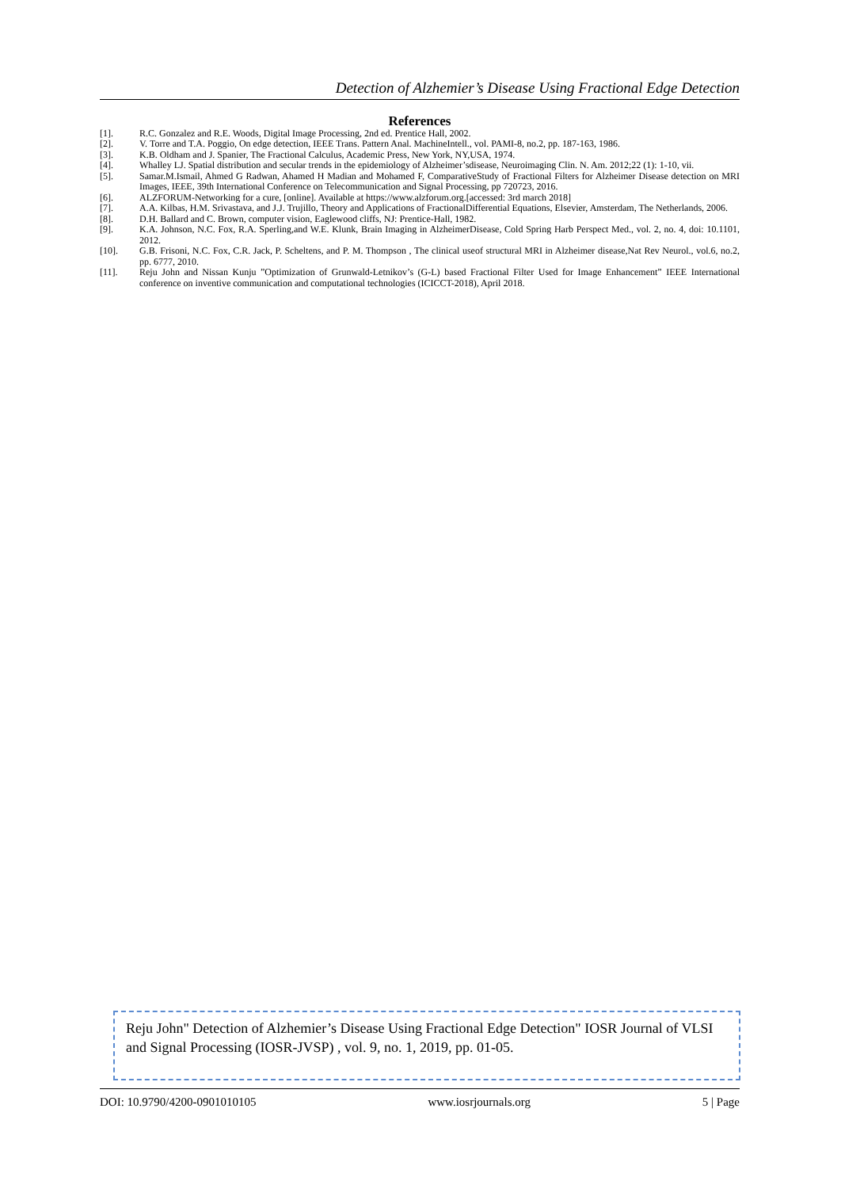Detection of Alzhemier’s Disease Using Fractional Edge Detection
References
[1]. R.C. Gonzalez and R.E. Woods, Digital Image Processing, 2nd ed. Prentice Hall, 2002.
[2]. V. Torre and T.A. Poggio, On edge detection, IEEE Trans. Pattern Anal. MachineIntell., vol. PAMI-8, no.2, pp. 187-163, 1986.
[3]. K.B. Oldham and J. Spanier, The Fractional Calculus, Academic Press, New York, NY,USA, 1974.
[4]. Whalley LJ. Spatial distribution and secular trends in the epidemiology of Alzheimer’sdisease, Neuroimaging Clin. N. Am. 2012;22 (1): 1-10, vii.
[5]. Samar.M.Ismail, Ahmed G Radwan, Ahamed H Madian and Mohamed F, ComparativeStudy of Fractional Filters for Alzheimer Disease detection on MRI Images, IEEE, 39th International Conference on Telecommunication and Signal Processing, pp 720723, 2016.
[6]. ALZFORUM-Networking for a cure, [online]. Available at https://www.alzforum.org.[accessed: 3rd march 2018]
[7]. A.A. Kilbas, H.M. Srivastava, and J.J. Trujillo, Theory and Applications of FractionalDifferential Equations, Elsevier, Amsterdam, The Netherlands, 2006.
[8]. D.H. Ballard and C. Brown, computer vision, Eaglewood cliffs, NJ: Prentice-Hall, 1982.
[9]. K.A. Johnson, N.C. Fox, R.A. Sperling,and W.E. Klunk, Brain Imaging in AlzheimerDisease, Cold Spring Harb Perspect Med., vol. 2, no. 4, doi: 10.1101, 2012.
[10]. G.B. Frisoni, N.C. Fox, C.R. Jack, P. Scheltens, and P. M. Thompson , The clinical useof structural MRI in Alzheimer disease,Nat Rev Neurol., vol.6, no.2, pp. 6777, 2010.
[11]. Reju John and Nissan Kunju ”Optimization of Grunwald-Letnikov’s (G-L) based Fractional Filter Used for Image Enhancement” IEEE International conference on inventive communication and computational technologies (ICICCT-2018), April 2018.
Reju John" Detection of Alzhemier’s Disease Using Fractional Edge Detection" IOSR Journal of VLSI and Signal Processing (IOSR-JVSP) , vol. 9, no. 1, 2019, pp. 01-05.
DOI: 10.9790/4200-0901010105 www.iosrjournals.org 5 | Page